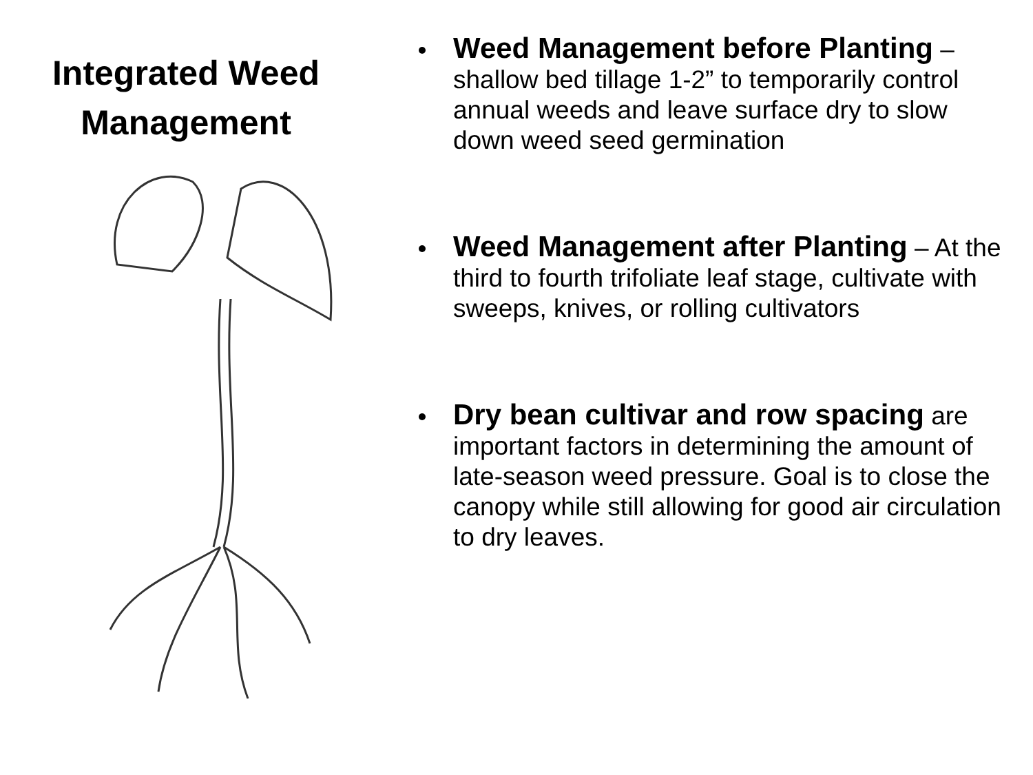Integrated Weed Management
Weed Management before Planting – shallow bed tillage 1-2” to temporarily control annual weeds and leave surface dry to slow down weed seed germination
Weed Management after Planting – At the third to fourth trifoliate leaf stage, cultivate with sweeps, knives, or rolling cultivators
Dry bean cultivar and row spacing are important factors in determining the amount of late-season weed pressure. Goal is to close the canopy while still allowing for good air circulation to dry leaves.